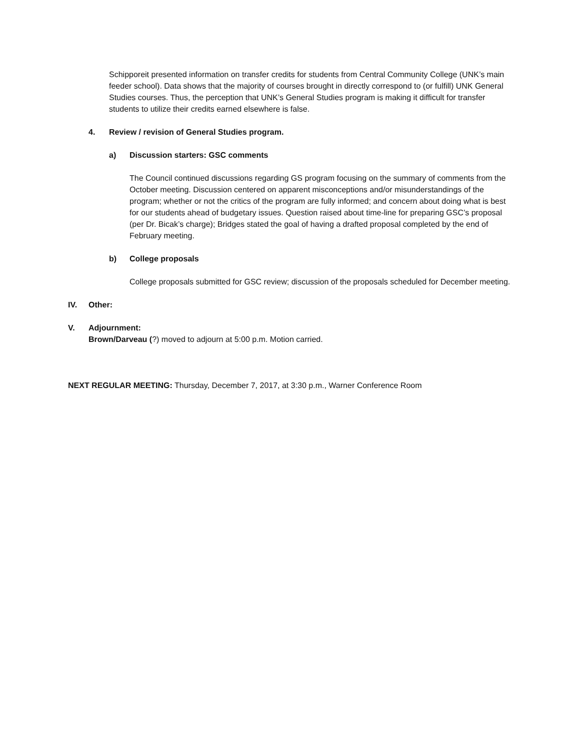Schipporeit presented information on transfer credits for students from Central Community College (UNK’s main feeder school). Data shows that the majority of courses brought in directly correspond to (or fulfill) UNK General Studies courses. Thus, the perception that UNK’s General Studies program is making it difficult for transfer students to utilize their credits earned elsewhere is false.
4. Review / revision of General Studies program.
a) Discussion starters: GSC comments
The Council continued discussions regarding GS program focusing on the summary of comments from the October meeting. Discussion centered on apparent misconceptions and/or misunderstandings of the program; whether or not the critics of the program are fully informed; and concern about doing what is best for our students ahead of budgetary issues. Question raised about time-line for preparing GSC’s proposal (per Dr. Bicak’s charge); Bridges stated the goal of having a drafted proposal completed by the end of February meeting.
b) College proposals
College proposals submitted for GSC review; discussion of the proposals scheduled for December meeting.
IV. Other:
V. Adjournment:
Brown/Darveau (?) moved to adjourn at 5:00 p.m. Motion carried.
NEXT REGULAR MEETING: Thursday, December 7, 2017, at 3:30 p.m., Warner Conference Room